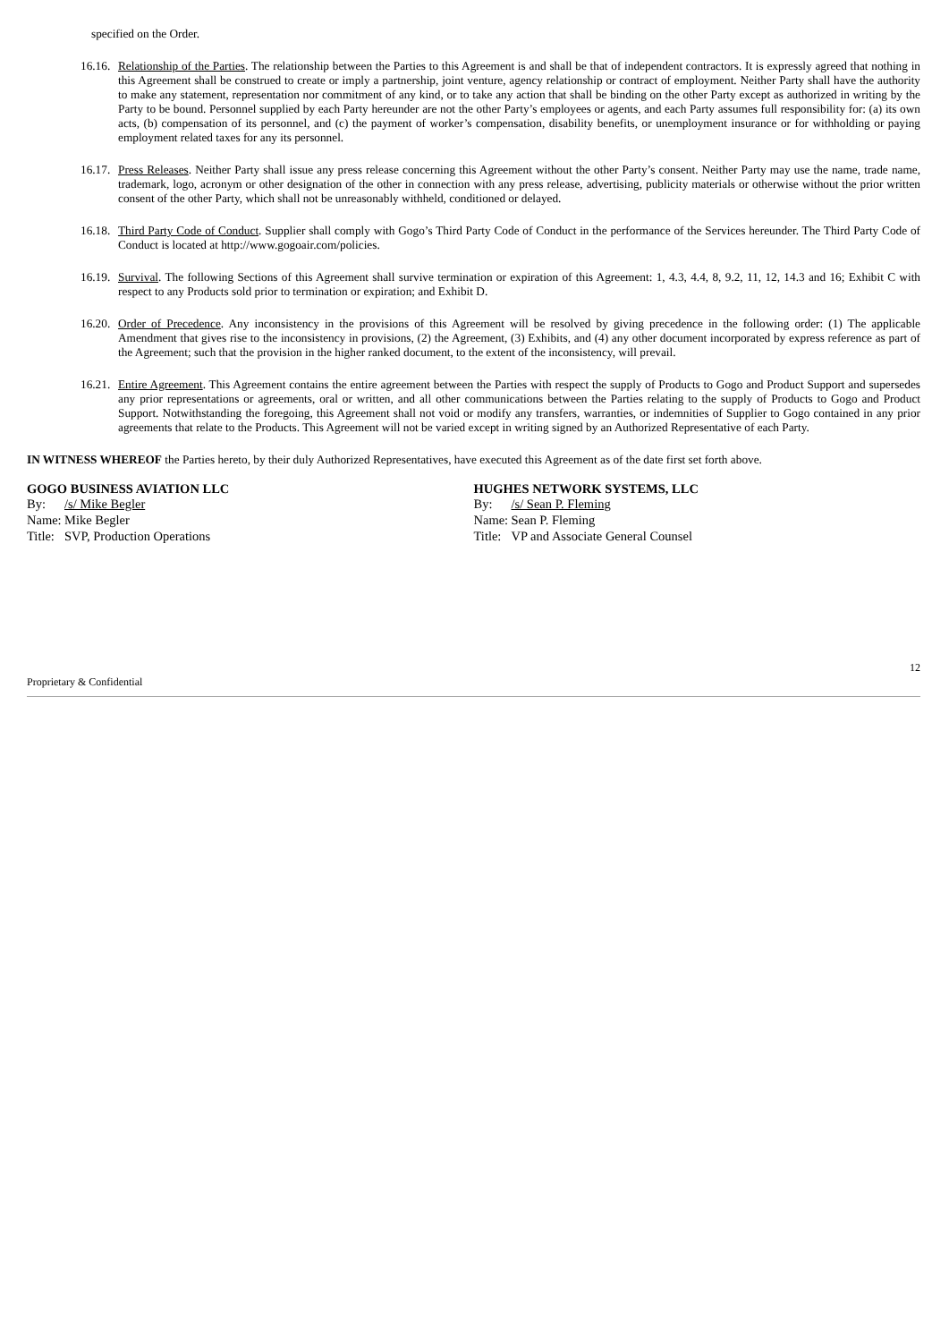specified on the Order.
16.16. Relationship of the Parties. The relationship between the Parties to this Agreement is and shall be that of independent contractors. It is expressly agreed that nothing in this Agreement shall be construed to create or imply a partnership, joint venture, agency relationship or contract of employment. Neither Party shall have the authority to make any statement, representation nor commitment of any kind, or to take any action that shall be binding on the other Party except as authorized in writing by the Party to be bound. Personnel supplied by each Party hereunder are not the other Party’s employees or agents, and each Party assumes full responsibility for: (a) its own acts, (b) compensation of its personnel, and (c) the payment of worker’s compensation, disability benefits, or unemployment insurance or for withholding or paying employment related taxes for any its personnel.
16.17. Press Releases. Neither Party shall issue any press release concerning this Agreement without the other Party’s consent. Neither Party may use the name, trade name, trademark, logo, acronym or other designation of the other in connection with any press release, advertising, publicity materials or otherwise without the prior written consent of the other Party, which shall not be unreasonably withheld, conditioned or delayed.
16.18. Third Party Code of Conduct. Supplier shall comply with Gogo’s Third Party Code of Conduct in the performance of the Services hereunder. The Third Party Code of Conduct is located at http://www.gogoair.com/policies.
16.19. Survival. The following Sections of this Agreement shall survive termination or expiration of this Agreement: 1, 4.3, 4.4, 8, 9.2, 11, 12, 14.3 and 16; Exhibit C with respect to any Products sold prior to termination or expiration; and Exhibit D.
16.20. Order of Precedence. Any inconsistency in the provisions of this Agreement will be resolved by giving precedence in the following order: (1) The applicable Amendment that gives rise to the inconsistency in provisions, (2) the Agreement, (3) Exhibits, and (4) any other document incorporated by express reference as part of the Agreement; such that the provision in the higher ranked document, to the extent of the inconsistency, will prevail.
16.21. Entire Agreement. This Agreement contains the entire agreement between the Parties with respect the supply of Products to Gogo and Product Support and supersedes any prior representations or agreements, oral or written, and all other communications between the Parties relating to the supply of Products to Gogo and Product Support. Notwithstanding the foregoing, this Agreement shall not void or modify any transfers, warranties, or indemnities of Supplier to Gogo contained in any prior agreements that relate to the Products. This Agreement will not be varied except in writing signed by an Authorized Representative of each Party.
IN WITNESS WHEREOF the Parties hereto, by their duly Authorized Representatives, have executed this Agreement as of the date first set forth above.
GOGO BUSINESS AVIATION LLC
By: /s/ Mike Begler
Name: Mike Begler
Title: SVP, Production Operations
HUGHES NETWORK SYSTEMS, LLC
By: /s/ Sean P. Fleming
Name: Sean P. Fleming
Title: VP and Associate General Counsel
Proprietary & Confidential 12